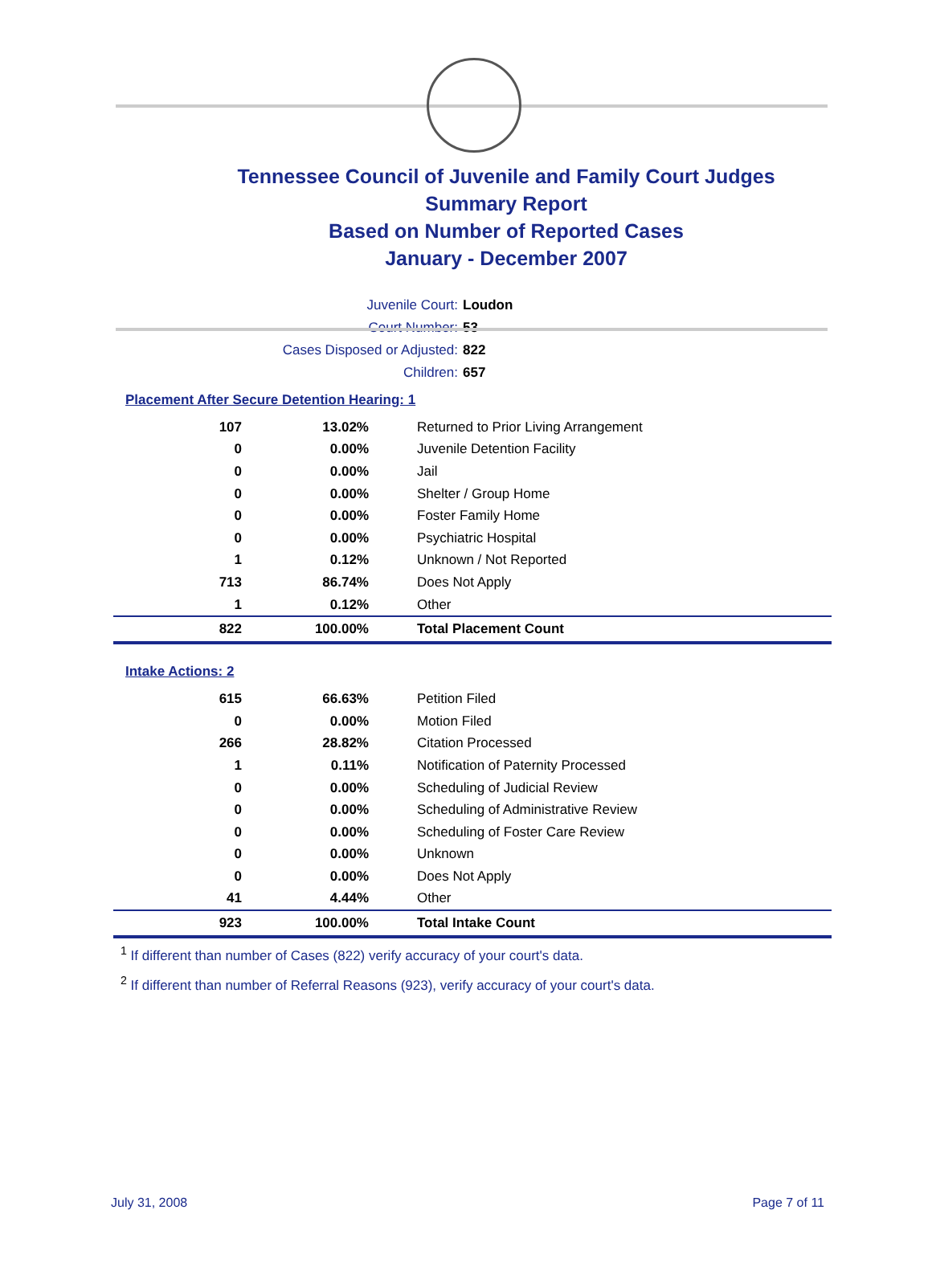Tennessee Council of Juvenile and Family Court Judges
Summary Report
Based on Number of Reported Cases
January - December 2007
Juvenile Court: Loudon
Court Number: 53
Cases Disposed or Adjusted: 822
Children: 657
Placement After Secure Detention Hearing: 1
| 107 | 13.02% | Returned to Prior Living Arrangement |
| 0 | 0.00% | Juvenile Detention Facility |
| 0 | 0.00% | Jail |
| 0 | 0.00% | Shelter / Group Home |
| 0 | 0.00% | Foster Family Home |
| 0 | 0.00% | Psychiatric Hospital |
| 1 | 0.12% | Unknown / Not Reported |
| 713 | 86.74% | Does Not Apply |
| 1 | 0.12% | Other |
| 822 | 100.00% | Total Placement Count |
Intake Actions: 2
| 615 | 66.63% | Petition Filed |
| 0 | 0.00% | Motion Filed |
| 266 | 28.82% | Citation Processed |
| 1 | 0.11% | Notification of Paternity Processed |
| 0 | 0.00% | Scheduling of Judicial Review |
| 0 | 0.00% | Scheduling of Administrative Review |
| 0 | 0.00% | Scheduling of Foster Care Review |
| 0 | 0.00% | Unknown |
| 0 | 0.00% | Does Not Apply |
| 41 | 4.44% | Other |
| 923 | 100.00% | Total Intake Count |
<sup>1</sup> If different than number of Cases (822) verify accuracy of your court's data.
<sup>2</sup> If different than number of Referral Reasons (923), verify accuracy of your court's data.
July 31, 2008 Page 7 of 11